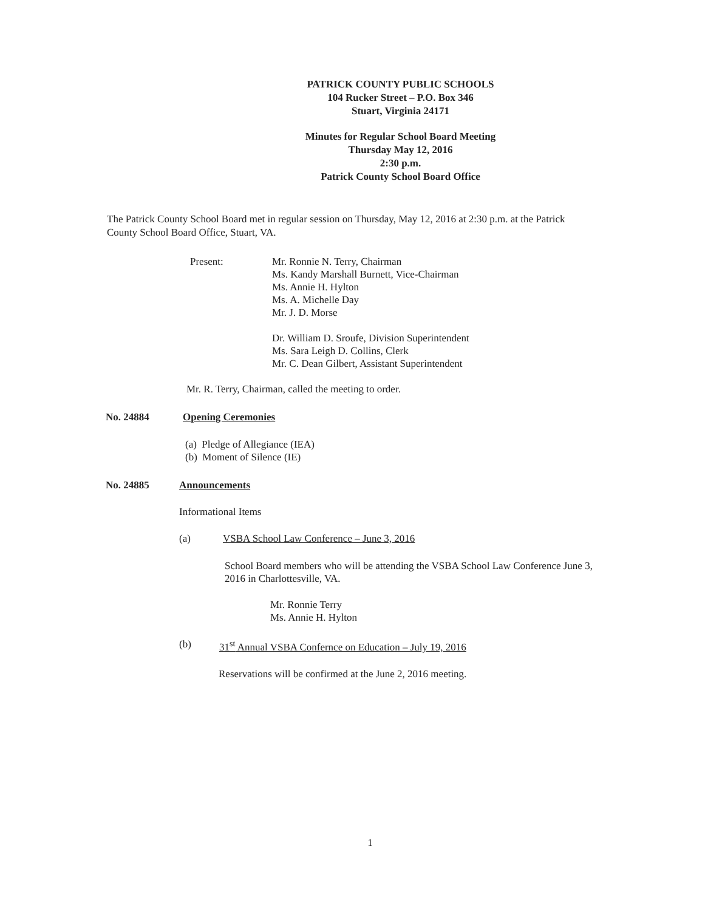PATRICK COUNTY PUBLIC SCHOOLS
104 Rucker Street – P.O. Box 346
Stuart, Virginia 24171
Minutes for Regular School Board Meeting
Thursday May 12, 2016
2:30 p.m.
Patrick County School Board Office
The Patrick County School Board met in regular session on Thursday, May 12, 2016 at 2:30 p.m. at the Patrick County School Board Office, Stuart, VA.
Present: Mr. Ronnie N. Terry, Chairman
Ms. Kandy Marshall Burnett, Vice-Chairman
Ms. Annie H. Hylton
Ms. A. Michelle Day
Mr. J. D. Morse
Dr. William D. Sroufe, Division Superintendent
Ms. Sara Leigh D. Collins, Clerk
Mr. C. Dean Gilbert, Assistant Superintendent
Mr. R. Terry, Chairman, called the meeting to order.
No. 24884 Opening Ceremonies
(a) Pledge of Allegiance (IEA)
(b) Moment of Silence (IE)
No. 24885 Announcements
Informational Items
(a) VSBA School Law Conference – June 3, 2016
School Board members who will be attending the VSBA School Law Conference June 3, 2016 in Charlottesville, VA.
Mr. Ronnie Terry
Ms. Annie H. Hylton
(b) 31<sup>st</sup> Annual VSBA Confernce on Education – July 19, 2016
Reservations will be confirmed at the June 2, 2016 meeting.
1